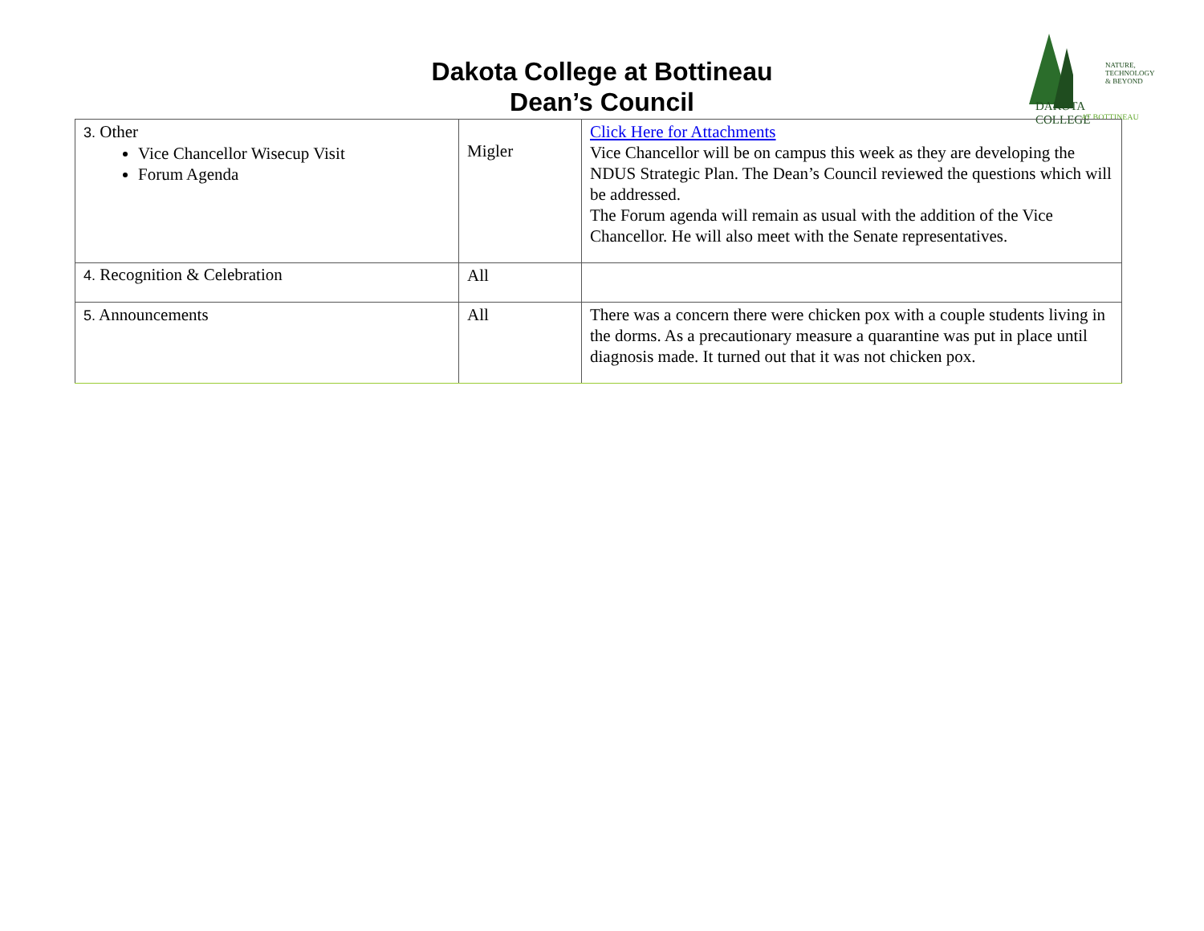Dakota College at Bottineau
Dean’s Council
NATURE,
TECHNOLOGY
& BEYOND
DAKOTA COLLEGE
AT BOTTINEAU
| 3. Other Vice Chancellor Wisecup Visit Forum Agenda | Migler | Click Here for Attachments Vice Chancellor will be on campus this week as they are developing the NDUS Strategic Plan. The Dean’s Council reviewed the questions which will be addressed. The Forum agenda will remain as usual with the addition of the Vice Chancellor. He will also meet with the Senate representatives. |
| 4. Recognition & Celebration | All | |
| 5. Announcements | All | There was a concern there were chicken pox with a couple students living in the dorms. As a precautionary measure a quarantine was put in place until diagnosis made. It turned out that it was not chicken pox. |